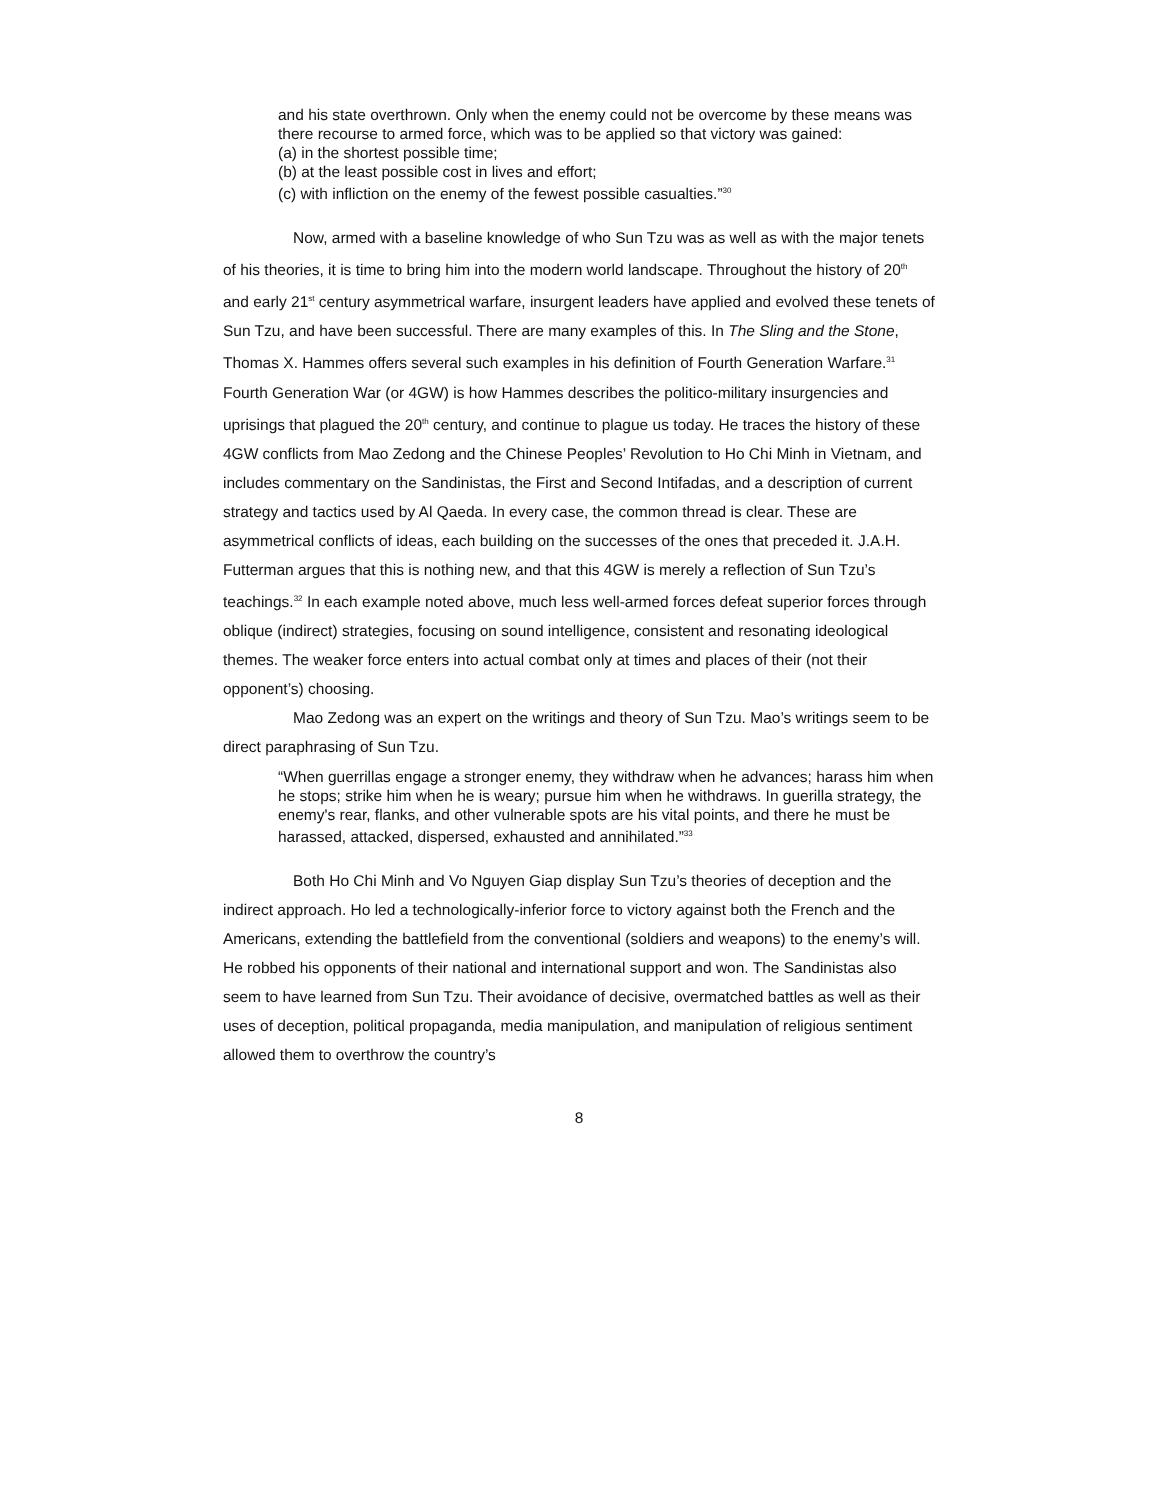and his state overthrown. Only when the enemy could not be overcome by these means was there recourse to armed force, which was to be applied so that victory was gained:
(a) in the shortest possible time;
(b) at the least possible cost in lives and effort;
(c) with infliction on the enemy of the fewest possible casualties.”<sup>30</sup>
Now, armed with a baseline knowledge of who Sun Tzu was as well as with the major tenets of his theories, it is time to bring him into the modern world landscape. Throughout the history of 20<sup>th</sup> and early 21<sup>st</sup> century asymmetrical warfare, insurgent leaders have applied and evolved these tenets of Sun Tzu, and have been successful. There are many examples of this. In The Sling and the Stone, Thomas X. Hammes offers several such examples in his definition of Fourth Generation Warfare.<sup>31</sup> Fourth Generation War (or 4GW) is how Hammes describes the politico-military insurgencies and uprisings that plagued the 20<sup>th</sup> century, and continue to plague us today. He traces the history of these 4GW conflicts from Mao Zedong and the Chinese Peoples’ Revolution to Ho Chi Minh in Vietnam, and includes commentary on the Sandinistas, the First and Second Intifadas, and a description of current strategy and tactics used by Al Qaeda. In every case, the common thread is clear. These are asymmetrical conflicts of ideas, each building on the successes of the ones that preceded it. J.A.H. Futterman argues that this is nothing new, and that this 4GW is merely a reflection of Sun Tzu’s teachings.<sup>32</sup> In each example noted above, much less well-armed forces defeat superior forces through oblique (indirect) strategies, focusing on sound intelligence, consistent and resonating ideological themes. The weaker force enters into actual combat only at times and places of their (not their opponent’s) choosing.
Mao Zedong was an expert on the writings and theory of Sun Tzu. Mao’s writings seem to be direct paraphrasing of Sun Tzu.
“When guerrillas engage a stronger enemy, they withdraw when he advances; harass him when he stops; strike him when he is weary; pursue him when he withdraws. In guerilla strategy, the enemy's rear, flanks, and other vulnerable spots are his vital points, and there he must be harassed, attacked, dispersed, exhausted and annihilated.”<sup>33</sup>
Both Ho Chi Minh and Vo Nguyen Giap display Sun Tzu’s theories of deception and the indirect approach. Ho led a technologically-inferior force to victory against both the French and the Americans, extending the battlefield from the conventional (soldiers and weapons) to the enemy’s will. He robbed his opponents of their national and international support and won. The Sandinistas also seem to have learned from Sun Tzu. Their avoidance of decisive, overmatched battles as well as their uses of deception, political propaganda, media manipulation, and manipulation of religious sentiment allowed them to overthrow the country’s
8